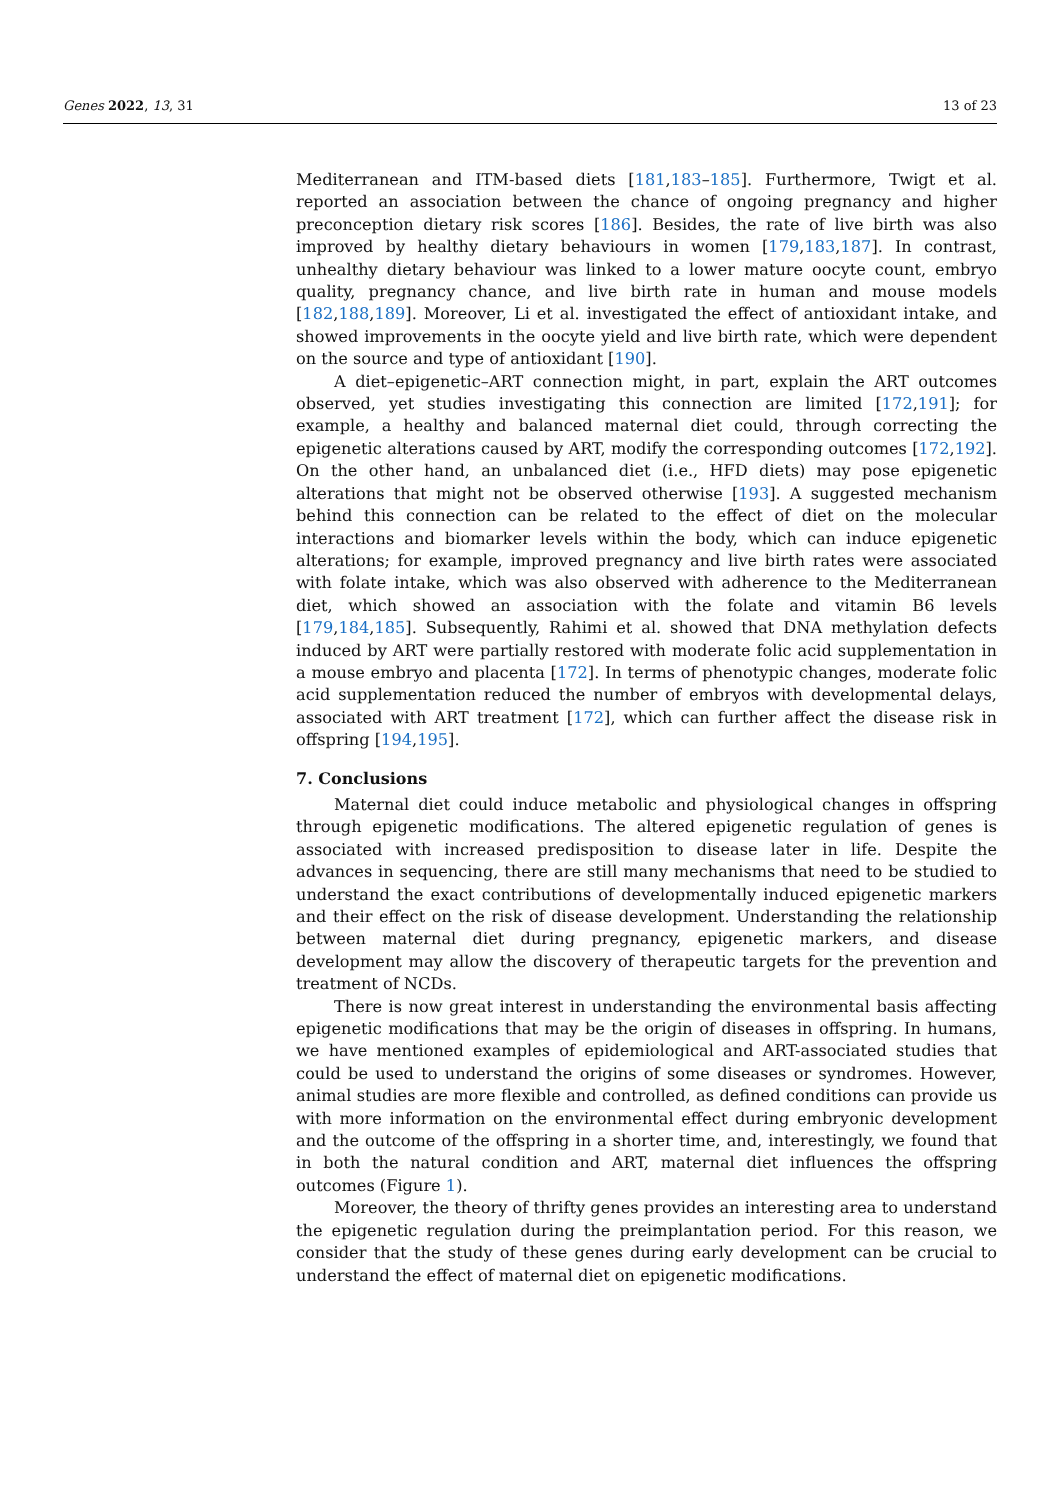Genes 2022, 13, 31 13 of 23
Mediterranean and ITM-based diets [181,183–185]. Furthermore, Twigt et al. reported an association between the chance of ongoing pregnancy and higher preconception dietary risk scores [186]. Besides, the rate of live birth was also improved by healthy dietary behaviours in women [179,183,187]. In contrast, unhealthy dietary behaviour was linked to a lower mature oocyte count, embryo quality, pregnancy chance, and live birth rate in human and mouse models [182,188,189]. Moreover, Li et al. investigated the effect of antioxidant intake, and showed improvements in the oocyte yield and live birth rate, which were dependent on the source and type of antioxidant [190].
A diet–epigenetic–ART connection might, in part, explain the ART outcomes observed, yet studies investigating this connection are limited [172,191]; for example, a healthy and balanced maternal diet could, through correcting the epigenetic alterations caused by ART, modify the corresponding outcomes [172,192]. On the other hand, an unbalanced diet (i.e., HFD diets) may pose epigenetic alterations that might not be observed otherwise [193]. A suggested mechanism behind this connection can be related to the effect of diet on the molecular interactions and biomarker levels within the body, which can induce epigenetic alterations; for example, improved pregnancy and live birth rates were associated with folate intake, which was also observed with adherence to the Mediterranean diet, which showed an association with the folate and vitamin B6 levels [179,184,185]. Subsequently, Rahimi et al. showed that DNA methylation defects induced by ART were partially restored with moderate folic acid supplementation in a mouse embryo and placenta [172]. In terms of phenotypic changes, moderate folic acid supplementation reduced the number of embryos with developmental delays, associated with ART treatment [172], which can further affect the disease risk in offspring [194,195].
7. Conclusions
Maternal diet could induce metabolic and physiological changes in offspring through epigenetic modifications. The altered epigenetic regulation of genes is associated with increased predisposition to disease later in life. Despite the advances in sequencing, there are still many mechanisms that need to be studied to understand the exact contributions of developmentally induced epigenetic markers and their effect on the risk of disease development. Understanding the relationship between maternal diet during pregnancy, epigenetic markers, and disease development may allow the discovery of therapeutic targets for the prevention and treatment of NCDs.
There is now great interest in understanding the environmental basis affecting epigenetic modifications that may be the origin of diseases in offspring. In humans, we have mentioned examples of epidemiological and ART-associated studies that could be used to understand the origins of some diseases or syndromes. However, animal studies are more flexible and controlled, as defined conditions can provide us with more information on the environmental effect during embryonic development and the outcome of the offspring in a shorter time, and, interestingly, we found that in both the natural condition and ART, maternal diet influences the offspring outcomes (Figure 1).
Moreover, the theory of thrifty genes provides an interesting area to understand the epigenetic regulation during the preimplantation period. For this reason, we consider that the study of these genes during early development can be crucial to understand the effect of maternal diet on epigenetic modifications.